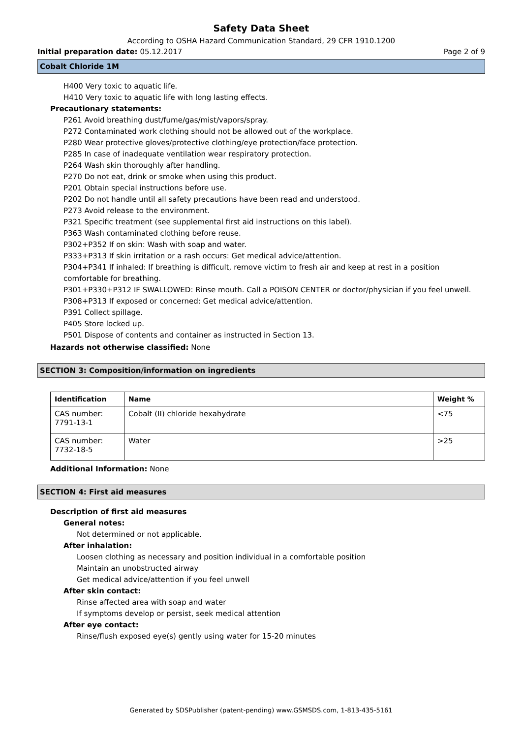Safety Data Sheet
According to OSHA Hazard Communication Standard, 29 CFR 1910.1200
Initial preparation date: 05.12.2017 Page 2 of 9
Cobalt Chloride 1M
H400 Very toxic to aquatic life.
H410 Very toxic to aquatic life with long lasting effects.
Precautionary statements:
P261 Avoid breathing dust/fume/gas/mist/vapors/spray.
P272 Contaminated work clothing should not be allowed out of the workplace.
P280 Wear protective gloves/protective clothing/eye protection/face protection.
P285 In case of inadequate ventilation wear respiratory protection.
P264 Wash skin thoroughly after handling.
P270 Do not eat, drink or smoke when using this product.
P201 Obtain special instructions before use.
P202 Do not handle until all safety precautions have been read and understood.
P273 Avoid release to the environment.
P321 Specific treatment (see supplemental first aid instructions on this label).
P363 Wash contaminated clothing before reuse.
P302+P352 If on skin: Wash with soap and water.
P333+P313 If skin irritation or a rash occurs: Get medical advice/attention.
P304+P341 If inhaled: If breathing is difficult, remove victim to fresh air and keep at rest in a position comfortable for breathing.
P301+P330+P312 IF SWALLOWED: Rinse mouth. Call a POISON CENTER or doctor/physician if you feel unwell.
P308+P313 If exposed or concerned: Get medical advice/attention.
P391 Collect spillage.
P405 Store locked up.
P501 Dispose of contents and container as instructed in Section 13.
Hazards not otherwise classified: None
SECTION 3: Composition/information on ingredients
| Identification | Name | Weight % |
| --- | --- | --- |
| CAS number: 7791-13-1 | Cobalt (II) chloride hexahydrate | <75 |
| CAS number: 7732-18-5 | Water | >25 |
Additional Information: None
SECTION 4: First aid measures
Description of first aid measures
General notes:
Not determined or not applicable.
After inhalation:
Loosen clothing as necessary and position individual in a comfortable position
Maintain an unobstructed airway
Get medical advice/attention if you feel unwell
After skin contact:
Rinse affected area with soap and water
If symptoms develop or persist, seek medical attention
After eye contact:
Rinse/flush exposed eye(s) gently using water for 15-20 minutes
Generated by SDSPublisher (patent-pending) www.GSMSDS.com, 1-813-435-5161